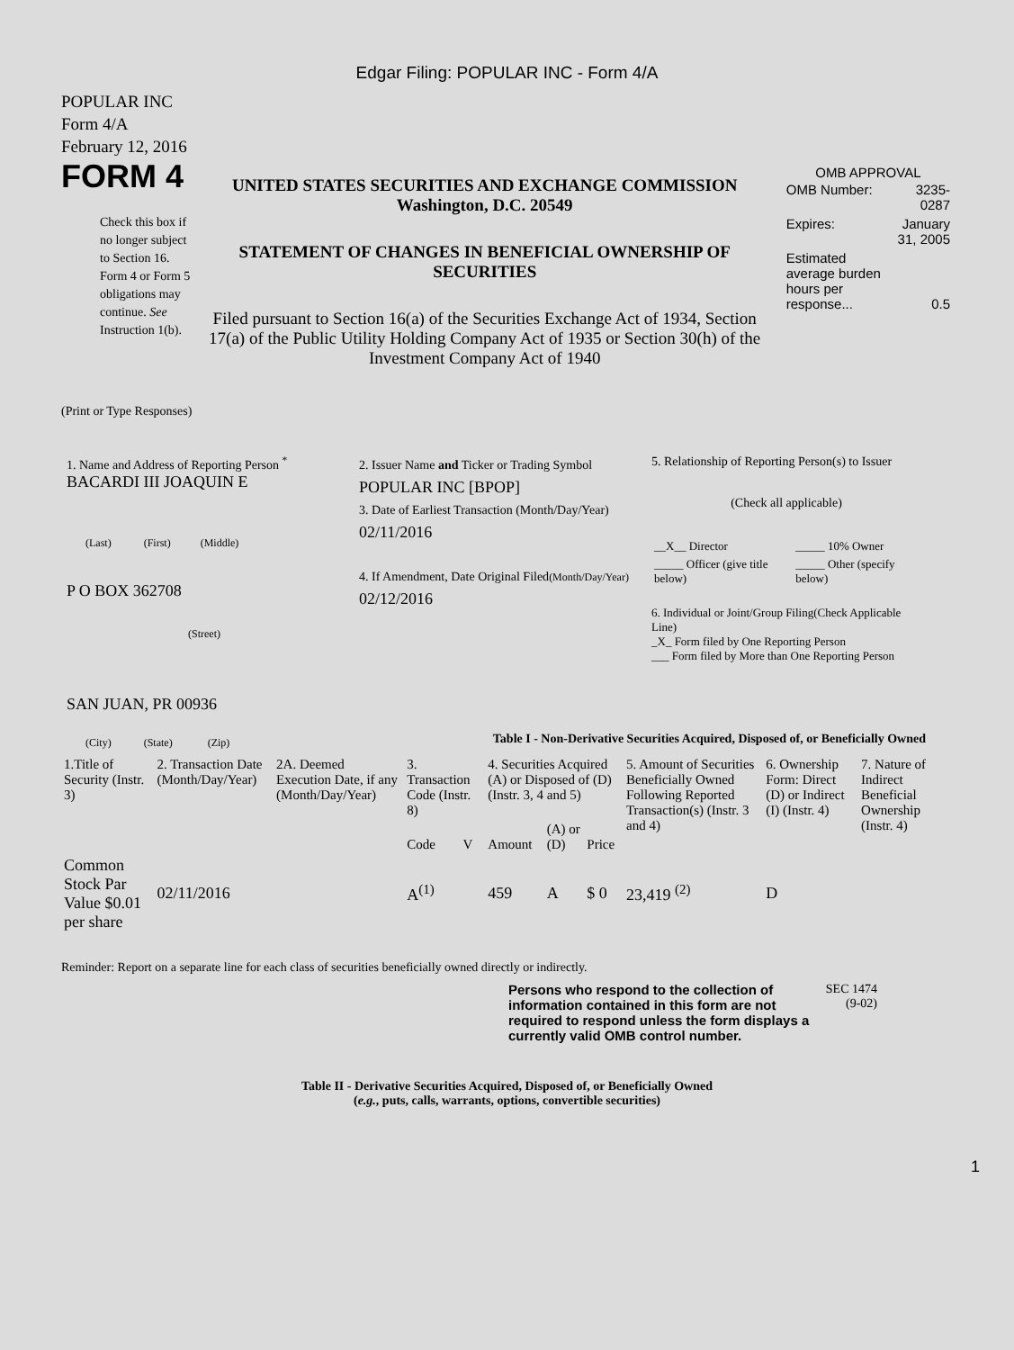Edgar Filing: POPULAR INC - Form 4/A
POPULAR INC
Form 4/A
February 12, 2016
FORM 4
Check this box if no longer subject to Section 16. Form 4 or Form 5 obligations may continue. See Instruction 1(b).
UNITED STATES SECURITIES AND EXCHANGE COMMISSION
Washington, D.C. 20549
STATEMENT OF CHANGES IN BENEFICIAL OWNERSHIP OF SECURITIES
Filed pursuant to Section 16(a) of the Securities Exchange Act of 1934, Section 17(a) of the Public Utility Holding Company Act of 1935 or Section 30(h) of the Investment Company Act of 1940
OMB APPROVAL
| OMB Number: | 3235-0287 |
| Expires: | January 31, 2005 |
| Estimated average burden hours per response... | 0.5 |
(Print or Type Responses)
1. Name and Address of Reporting Person <sup>*</sup>
BACARDI III JOAQUIN E
(Last) (First) (Middle)
P O BOX 362708
(Street)
SAN JUAN, PR 00936
(City) (State) (Zip)
2. Issuer Name and Ticker or Trading Symbol
POPULAR INC [BPOP]
3. Date of Earliest Transaction (Month/Day/Year)
02/11/2016
4. If Amendment, Date Original Filed(Month/Day/Year)
02/12/2016
5. Relationship of Reporting Person(s) to Issuer
(Check all applicable)
| __X__ Director | _____ 10% Owner |
| _____ Officer (give title below) | _____ Other (specify below) |
6. Individual or Joint/Group Filing(Check Applicable Line)
_X_ Form filed by One Reporting Person
___ Form filed by More than One Reporting Person
Table I - Non-Derivative Securities Acquired, Disposed of, or Beneficially Owned
| 1.Title of Security (Instr. 3) | 2. Transaction Date (Month/Day/Year) | 2A. Deemed Execution Date, if any (Month/Day/Year) | 3. Transaction Code (Instr. 8) | | 4. Securities Acquired (A) or Disposed of (D) (Instr. 3, 4 and 5) | | | 5. Amount of Securities Beneficially Owned Following Reported Transaction(s) (Instr. 3 and 4) | 6. Ownership Form: Direct (D) or Indirect (I) (Instr. 4) | 7. Nature of Indirect Beneficial Ownership (Instr. 4) |
| --- | --- | --- | --- | --- | --- | --- | --- | --- | --- | --- |
| | | | Code | V | Amount | (A) or (D) | Price | | | |
| Common Stock Par Value $0.01 per share | 02/11/2016 | | A<sup>(1)</sup> | | 459 | A | $ 0 | 23,419 <sup>(2)</sup> | D | |
Reminder: Report on a separate line for each class of securities beneficially owned directly or indirectly.
Persons who respond to the collection of information contained in this form are not required to respond unless the form displays a currently valid OMB control number.
SEC 1474
(9-02)
Table II - Derivative Securities Acquired, Disposed of, or Beneficially Owned
(e.g., puts, calls, warrants, options, convertible securities)
1